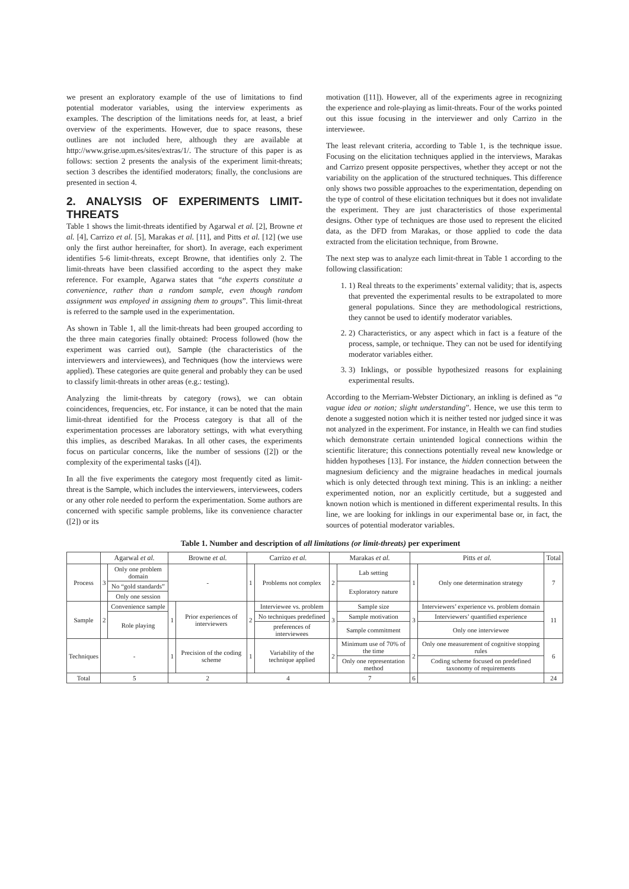we present an exploratory example of the use of limitations to find potential moderator variables, using the interview experiments as examples. The description of the limitations needs for, at least, a brief overview of the experiments. However, due to space reasons, these outlines are not included here, although they are available at http://www.grise.upm.es/sites/extras/1/. The structure of this paper is as follows: section 2 presents the analysis of the experiment limit-threats; section 3 describes the identified moderators; finally, the conclusions are presented in section 4.
2. ANALYSIS OF EXPERIMENTS LIMIT-THREATS
Table 1 shows the limit-threats identified by Agarwal et al. [2], Browne et al. [4], Carrizo et al. [5], Marakas et al. [11], and Pitts et al. [12] (we use only the first author hereinafter, for short). In average, each experiment identifies 5-6 limit-threats, except Browne, that identifies only 2. The limit-threats have been classified according to the aspect they make reference. For example, Agarwa states that “the experts constitute a convenience, rather than a random sample, even though random assignment was employed in assigning them to groups”. This limit-threat is referred to the sample used in the experimentation.
As shown in Table 1, all the limit-threats had been grouped according to the three main categories finally obtained: Process followed (how the experiment was carried out), Sample (the characteristics of the interviewers and interviewees), and Techniques (how the interviews were applied). These categories are quite general and probably they can be used to classify limit-threats in other areas (e.g.: testing).
Analyzing the limit-threats by category (rows), we can obtain coincidences, frequencies, etc. For instance, it can be noted that the main limit-threat identified for the Process category is that all of the experimentation processes are laboratory settings, with what everything this implies, as described Marakas. In all other cases, the experiments focus on particular concerns, like the number of sessions ([2]) or the complexity of the experimental tasks ([4]).
In all the five experiments the category most frequently cited as limit-threat is the Sample, which includes the interviewers, interviewees, coders or any other role needed to perform the experimentation. Some authors are concerned with specific sample problems, like its convenience character ([2]) or its
motivation ([11]). However, all of the experiments agree in recognizing the experience and role-playing as limit-threats. Four of the works pointed out this issue focusing in the interviewer and only Carrizo in the interviewee.
The least relevant criteria, according to Table 1, is the technique issue. Focusing on the elicitation techniques applied in the interviews, Marakas and Carrizo present opposite perspectives, whether they accept or not the variability on the application of the structured techniques. This difference only shows two possible approaches to the experimentation, depending on the type of control of these elicitation techniques but it does not invalidate the experiment. They are just characteristics of those experimental designs. Other type of techniques are those used to represent the elicited data, as the DFD from Marakas, or those applied to code the data extracted from the elicitation technique, from Browne.
The next step was to analyze each limit-threat in Table 1 according to the following classification:
1. 1) Real threats to the experiments’ external validity; that is, aspects that prevented the experimental results to be extrapolated to more general populations. Since they are methodological restrictions, they cannot be used to identify moderator variables.
2. 2) Characteristics, or any aspect which in fact is a feature of the process, sample, or technique. They can not be used for identifying moderator variables either.
3. 3) Inklings, or possible hypothesized reasons for explaining experimental results.
According to the Merriam-Webster Dictionary, an inkling is defined as “a vague idea or notion; slight understanding”. Hence, we use this term to denote a suggested notion which it is neither tested nor judged since it was not analyzed in the experiment. For instance, in Health we can find studies which demonstrate certain unintended logical connections within the scientific literature; this connections potentially reveal new knowledge or hidden hypotheses [13]. For instance, the hidden connection between the magnesium deficiency and the migraine headaches in medical journals which is only detected through text mining. This is an inkling: a neither experimented notion, nor an explicitly certitude, but a suggested and known notion which is mentioned in different experimental results. In this line, we are looking for inklings in our experimental base or, in fact, the sources of potential moderator variables.
Table 1. Number and description of all limitations (or limit-threats) per experiment
| | Agarwal et al. | | Browne et al. | | Carrizo et al. | | Marakas et al. | | Pitts et al. | | Total |
| --- | --- | --- | --- | --- | --- | --- | --- | --- | --- | --- | --- |
| Process | 3 | Only one problem domain | - | | 1 | Problems not complex | 2 | Lab setting | 1 | Only one determination strategy | 7 |
| | | No “gold standards” | | | | | | Exploratory nature | | | |
| | | Only one session | | | | | | | | | |
| Sample | 2 | Convenience sample | 1 | Prior experiences of interviewers | 2 | Interviewee vs. problem | 3 | Sample size | 3 | Interviewers’ experience vs. problem domain | 11 |
| | | Role playing | | | | No techniques predefined | | Sample motivation | | Interviewers’ quantified experience | |
| | | | | | | preferences of interviewees | | Sample commitment | | Only one interviewee | |
| Techniques | - | | 1 | Precision of the coding scheme | 1 | Variability of the technique applied | 2 | Minimum use of 70% of the time | 2 | Only one measurement of cognitive stopping rules | 6 |
| | | | | | | | | Only one representation method | | Coding scheme focused on predefined taxonomy of requirements | |
| Total | 5 | | 2 | | 4 | | 7 | | 6 | | 24 |